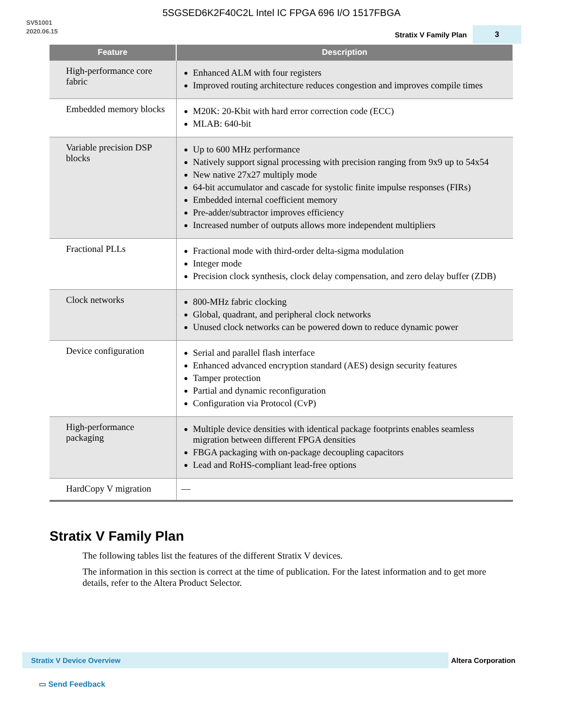5SGSED6K2F40C2L Intel IC FPGA 696 I/O 1517FBGA
SV51001
2020.06.15
Stratix V Family Plan 3
| Feature | Description |
| --- | --- |
| High-performance core fabric | Enhanced ALM with four registers Improved routing architecture reduces congestion and improves compile times |
| Embedded memory blocks | M20K: 20-Kbit with hard error correction code (ECC) MLAB: 640-bit |
| Variable precision DSP blocks | Up to 600 MHz performance Natively support signal processing with precision ranging from 9x9 up to 54x54 New native 27x27 multiply mode 64-bit accumulator and cascade for systolic finite impulse responses (FIRs) Embedded internal coefficient memory Pre-adder/subtractor improves efficiency Increased number of outputs allows more independent multipliers |
| Fractional PLLs | Fractional mode with third-order delta-sigma modulation Integer mode Precision clock synthesis, clock delay compensation, and zero delay buffer (ZDB) |
| Clock networks | 800-MHz fabric clocking Global, quadrant, and peripheral clock networks Unused clock networks can be powered down to reduce dynamic power |
| Device configuration | Serial and parallel flash interface Enhanced advanced encryption standard (AES) design security features Tamper protection Partial and dynamic reconfiguration Configuration via Protocol (CvP) |
| High-performance packaging | Multiple device densities with identical package footprints enables seamless migration between different FPGA densities FBGA packaging with on-package decoupling capacitors Lead and RoHS-compliant lead-free options |
| HardCopy V migration | — |
Stratix V Family Plan
The following tables list the features of the different Stratix V devices.
The information in this section is correct at the time of publication. For the latest information and to get more details, refer to the Altera Product Selector.
Stratix V Device Overview
Altera Corporation
▭ Send Feedback